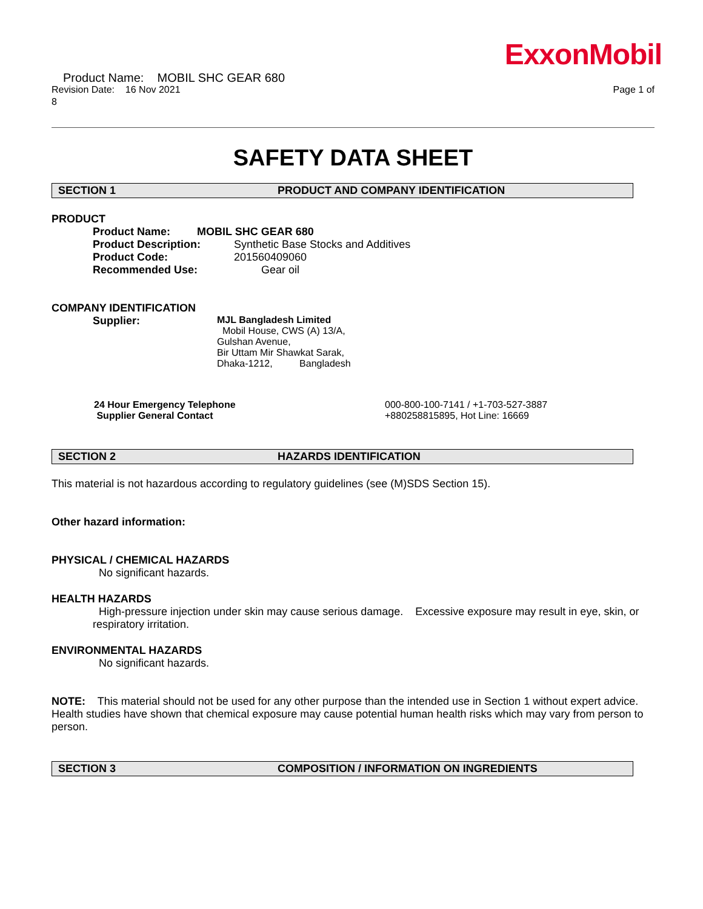ExxonMobil
Product Name: MOBIL SHC GEAR 680
Revision Date: 16 Nov 2021 Page 1 of
8
SAFETY DATA SHEET
SECTION 1 PRODUCT AND COMPANY IDENTIFICATION
PRODUCT
Product Name: MOBIL SHC GEAR 680
Product Description: Synthetic Base Stocks and Additives
Product Code: 201560409060
Recommended Use: Gear oil
COMPANY IDENTIFICATION
Supplier: MJL Bangladesh Limited
Mobil House, CWS (A) 13/A,
Gulshan Avenue,
Bir Uttam Mir Shawkat Sarak,
Dhaka-1212, Bangladesh
24 Hour Emergency Telephone
Supplier General Contact
000-800-100-7141 / +1-703-527-3887
+880258815895, Hot Line: 16669
SECTION 2 HAZARDS IDENTIFICATION
This material is not hazardous according to regulatory guidelines (see (M)SDS Section 15).
Other hazard information:
PHYSICAL / CHEMICAL HAZARDS
No significant hazards.
HEALTH HAZARDS
High-pressure injection under skin may cause serious damage. Excessive exposure may result in eye, skin, or respiratory irritation.
ENVIRONMENTAL HAZARDS
No significant hazards.
NOTE: This material should not be used for any other purpose than the intended use in Section 1 without expert advice. Health studies have shown that chemical exposure may cause potential human health risks which may vary from person to person.
SECTION 3 COMPOSITION / INFORMATION ON INGREDIENTS